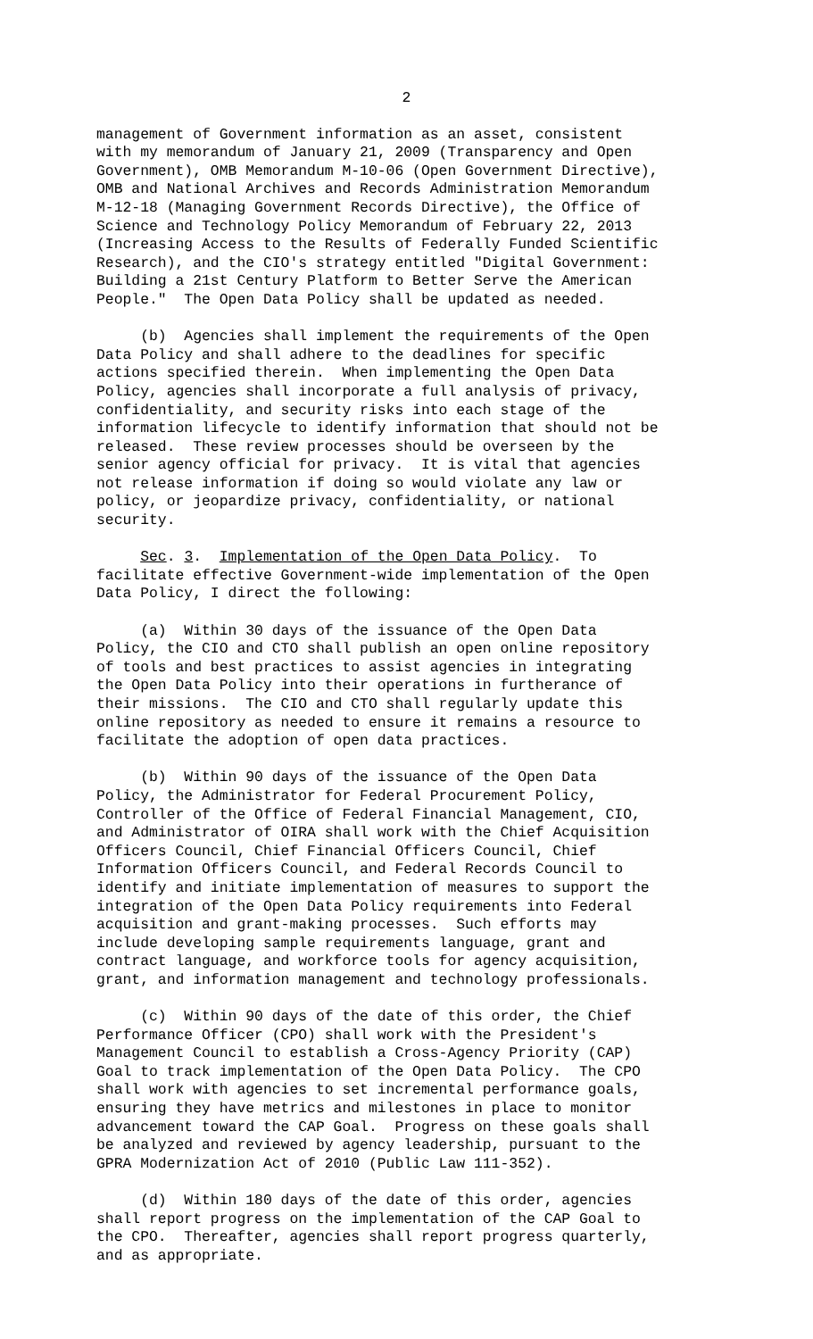2
management of Government information as an asset, consistent with my memorandum of January 21, 2009 (Transparency and Open Government), OMB Memorandum M-10-06 (Open Government Directive), OMB and National Archives and Records Administration Memorandum M-12-18 (Managing Government Records Directive), the Office of Science and Technology Policy Memorandum of February 22, 2013 (Increasing Access to the Results of Federally Funded Scientific Research), and the CIO's strategy entitled "Digital Government: Building a 21st Century Platform to Better Serve the American People." The Open Data Policy shall be updated as needed.
(b) Agencies shall implement the requirements of the Open Data Policy and shall adhere to the deadlines for specific actions specified therein. When implementing the Open Data Policy, agencies shall incorporate a full analysis of privacy, confidentiality, and security risks into each stage of the information lifecycle to identify information that should not be released. These review processes should be overseen by the senior agency official for privacy. It is vital that agencies not release information if doing so would violate any law or policy, or jeopardize privacy, confidentiality, or national security.
Sec. 3. Implementation of the Open Data Policy. To facilitate effective Government-wide implementation of the Open Data Policy, I direct the following:
(a) Within 30 days of the issuance of the Open Data Policy, the CIO and CTO shall publish an open online repository of tools and best practices to assist agencies in integrating the Open Data Policy into their operations in furtherance of their missions. The CIO and CTO shall regularly update this online repository as needed to ensure it remains a resource to facilitate the adoption of open data practices.
(b) Within 90 days of the issuance of the Open Data Policy, the Administrator for Federal Procurement Policy, Controller of the Office of Federal Financial Management, CIO, and Administrator of OIRA shall work with the Chief Acquisition Officers Council, Chief Financial Officers Council, Chief Information Officers Council, and Federal Records Council to identify and initiate implementation of measures to support the integration of the Open Data Policy requirements into Federal acquisition and grant-making processes. Such efforts may include developing sample requirements language, grant and contract language, and workforce tools for agency acquisition, grant, and information management and technology professionals.
(c) Within 90 days of the date of this order, the Chief Performance Officer (CPO) shall work with the President's Management Council to establish a Cross-Agency Priority (CAP) Goal to track implementation of the Open Data Policy. The CPO shall work with agencies to set incremental performance goals, ensuring they have metrics and milestones in place to monitor advancement toward the CAP Goal. Progress on these goals shall be analyzed and reviewed by agency leadership, pursuant to the GPRA Modernization Act of 2010 (Public Law 111-352).
(d) Within 180 days of the date of this order, agencies shall report progress on the implementation of the CAP Goal to the CPO. Thereafter, agencies shall report progress quarterly, and as appropriate.